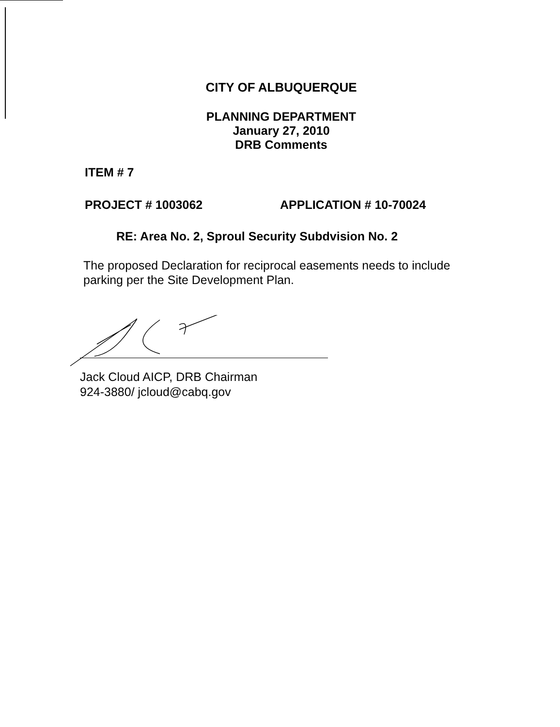CITY OF ALBUQUERQUE
PLANNING DEPARTMENT
January 27, 2010
DRB Comments
ITEM # 7
PROJECT # 1003062 APPLICATION # 10-70024
RE: Area No. 2, Sproul Security Subdvision No. 2
The proposed Declaration for reciprocal easements needs to include parking per the Site Development Plan.
Jack Cloud AICP, DRB Chairman
924-3880/ jcloud@cabq.gov